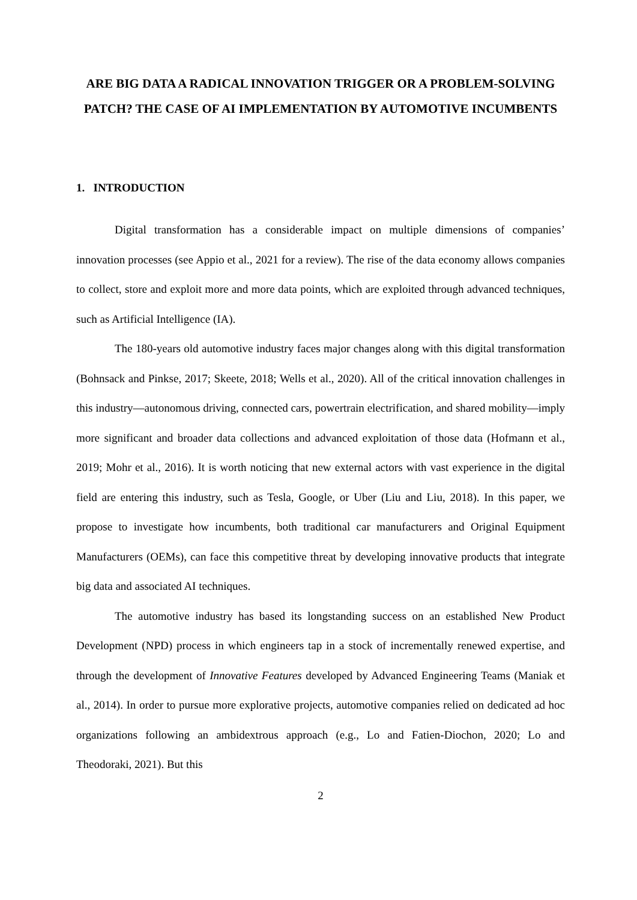ARE BIG DATA A RADICAL INNOVATION TRIGGER OR A PROBLEM-SOLVING PATCH? THE CASE OF AI IMPLEMENTATION BY AUTOMOTIVE INCUMBENTS
1. INTRODUCTION
Digital transformation has a considerable impact on multiple dimensions of companies’ innovation processes (see Appio et al., 2021 for a review). The rise of the data economy allows companies to collect, store and exploit more and more data points, which are exploited through advanced techniques, such as Artificial Intelligence (IA).
The 180-years old automotive industry faces major changes along with this digital transformation (Bohnsack and Pinkse, 2017; Skeete, 2018; Wells et al., 2020). All of the critical innovation challenges in this industry—autonomous driving, connected cars, powertrain electrification, and shared mobility—imply more significant and broader data collections and advanced exploitation of those data (Hofmann et al., 2019; Mohr et al., 2016). It is worth noticing that new external actors with vast experience in the digital field are entering this industry, such as Tesla, Google, or Uber (Liu and Liu, 2018). In this paper, we propose to investigate how incumbents, both traditional car manufacturers and Original Equipment Manufacturers (OEMs), can face this competitive threat by developing innovative products that integrate big data and associated AI techniques.
The automotive industry has based its longstanding success on an established New Product Development (NPD) process in which engineers tap in a stock of incrementally renewed expertise, and through the development of Innovative Features developed by Advanced Engineering Teams (Maniak et al., 2014). In order to pursue more explorative projects, automotive companies relied on dedicated ad hoc organizations following an ambidextrous approach (e.g., Lo and Fatien-Diochon, 2020; Lo and Theodoraki, 2021). But this
2